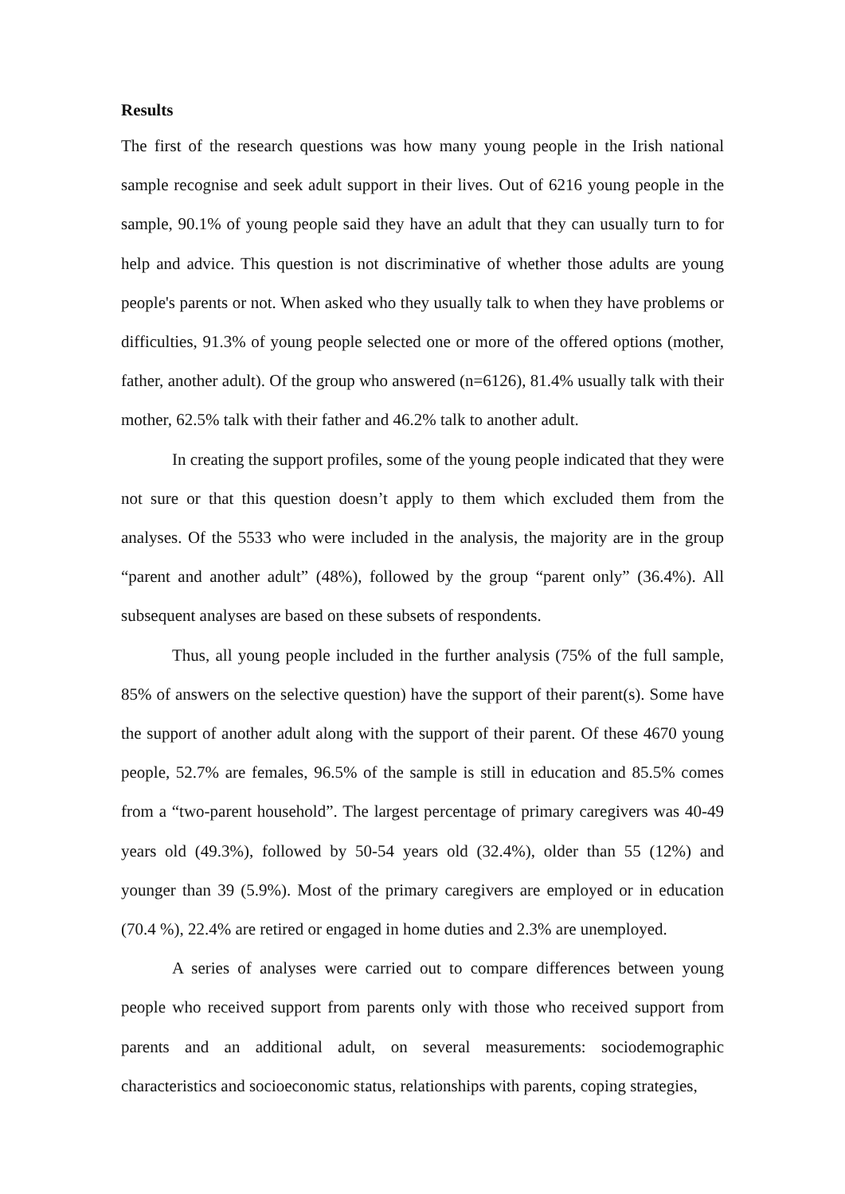Results
The first of the research questions was how many young people in the Irish national sample recognise and seek adult support in their lives. Out of 6216 young people in the sample, 90.1% of young people said they have an adult that they can usually turn to for help and advice. This question is not discriminative of whether those adults are young people's parents or not. When asked who they usually talk to when they have problems or difficulties, 91.3% of young people selected one or more of the offered options (mother, father, another adult). Of the group who answered (n=6126), 81.4% usually talk with their mother, 62.5% talk with their father and 46.2% talk to another adult.
In creating the support profiles, some of the young people indicated that they were not sure or that this question doesn’t apply to them which excluded them from the analyses. Of the 5533 who were included in the analysis, the majority are in the group “parent and another adult” (48%), followed by the group “parent only” (36.4%). All subsequent analyses are based on these subsets of respondents.
Thus, all young people included in the further analysis (75% of the full sample, 85% of answers on the selective question) have the support of their parent(s). Some have the support of another adult along with the support of their parent. Of these 4670 young people, 52.7% are females, 96.5% of the sample is still in education and 85.5% comes from a “two-parent household”. The largest percentage of primary caregivers was 40-49 years old (49.3%), followed by 50-54 years old (32.4%), older than 55 (12%) and younger than 39 (5.9%). Most of the primary caregivers are employed or in education (70.4 %), 22.4% are retired or engaged in home duties and 2.3% are unemployed.
A series of analyses were carried out to compare differences between young people who received support from parents only with those who received support from parents and an additional adult, on several measurements: sociodemographic characteristics and socioeconomic status, relationships with parents, coping strategies,